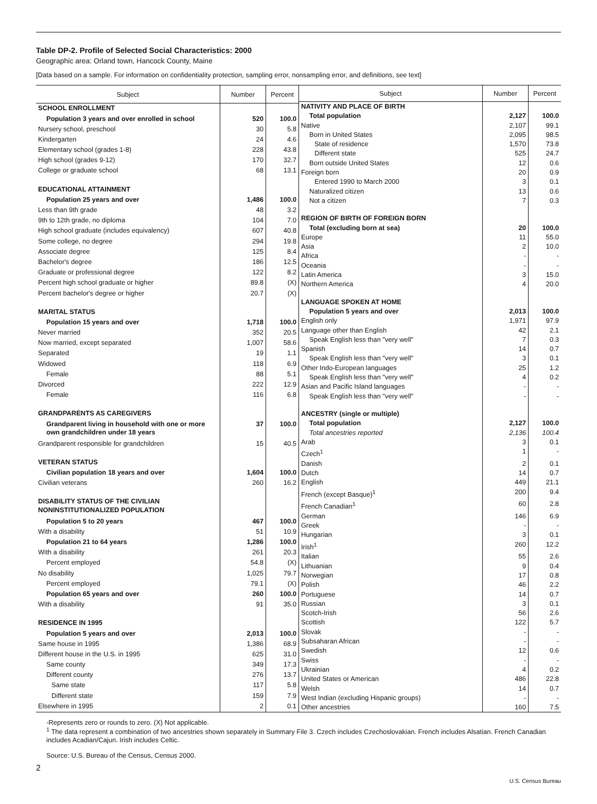Table DP-2. Profile of Selected Social Characteristics: 2000
Geographic area: Orland town, Hancock County, Maine
[Data based on a sample. For information on confidentiality protection, sampling error, nonsampling error, and definitions, see text]
| Subject | Number | Percent |
| --- | --- | --- |
| SCHOOL ENROLLMENT | | |
| Population 3 years and over enrolled in school | 520 | 100.0 |
| Nursery school, preschool | 30 | 5.8 |
| Kindergarten | 24 | 4.6 |
| Elementary school (grades 1-8) | 228 | 43.8 |
| High school (grades 9-12) | 170 | 32.7 |
| College or graduate school | 68 | 13.1 |
| EDUCATIONAL ATTAINMENT | | |
| Population 25 years and over | 1,486 | 100.0 |
| Less than 9th grade | 48 | 3.2 |
| 9th to 12th grade, no diploma | 104 | 7.0 |
| High school graduate (includes equivalency) | 607 | 40.8 |
| Some college, no degree | 294 | 19.8 |
| Associate degree | 125 | 8.4 |
| Bachelor's degree | 186 | 12.5 |
| Graduate or professional degree | 122 | 8.2 |
| Percent high school graduate or higher | 89.8 | (X) |
| Percent bachelor's degree or higher | 20.7 | (X) |
| MARITAL STATUS | | |
| Population 15 years and over | 1,718 | 100.0 |
| Never married | 352 | 20.5 |
| Now married, except separated | 1,007 | 58.6 |
| Separated | 19 | 1.1 |
| Widowed | 118 | 6.9 |
| Female | 88 | 5.1 |
| Divorced | 222 | 12.9 |
| Female | 116 | 6.8 |
| GRANDPARENTS AS CAREGIVERS | | |
| Grandparent living in household with one or more own grandchildren under 18 years | 37 | 100.0 |
| Grandparent responsible for grandchildren | 15 | 40.5 |
| VETERAN STATUS | | |
| Civilian population 18 years and over | 1,604 | 100.0 |
| Civilian veterans | 260 | 16.2 |
| DISABILITY STATUS OF THE CIVILIAN NONINSTITUTIONALIZED POPULATION | | |
| Population 5 to 20 years | 467 | 100.0 |
| With a disability | 51 | 10.9 |
| Population 21 to 64 years | 1,286 | 100.0 |
| With a disability | 261 | 20.3 |
| Percent employed | 54.8 | (X) |
| No disability | 1,025 | 79.7 |
| Percent employed | 79.1 | (X) |
| Population 65 years and over | 260 | 100.0 |
| With a disability | 91 | 35.0 |
| RESIDENCE IN 1995 | | |
| Population 5 years and over | 2,013 | 100.0 |
| Same house in 1995 | 1,386 | 68.9 |
| Different house in the U.S. in 1995 | 625 | 31.0 |
| Same county | 349 | 17.3 |
| Different county | 276 | 13.7 |
| Same state | 117 | 5.8 |
| Different state | 159 | 7.9 |
| Elsewhere in 1995 | 2 | 0.1 |
| Subject | Number | Percent |
| --- | --- | --- |
| NATIVITY AND PLACE OF BIRTH | | |
| Total population | 2,127 | 100.0 |
| Native | 2,107 | 99.1 |
| Born in United States | 2,095 | 98.5 |
| State of residence | 1,570 | 73.8 |
| Different state | 525 | 24.7 |
| Born outside United States | 12 | 0.6 |
| Foreign born | 20 | 0.9 |
| Entered 1990 to March 2000 | 3 | 0.1 |
| Naturalized citizen | 13 | 0.6 |
| Not a citizen | 7 | 0.3 |
| REGION OF BIRTH OF FOREIGN BORN | | |
| Total (excluding born at sea) | 20 | 100.0 |
| Europe | 11 | 55.0 |
| Asia | 2 | 10.0 |
| Africa | - | - |
| Oceania | - | - |
| Latin America | 3 | 15.0 |
| Northern America | 4 | 20.0 |
| LANGUAGE SPOKEN AT HOME | | |
| Population 5 years and over | 2,013 | 100.0 |
| English only | 1,971 | 97.9 |
| Language other than English | 42 | 2.1 |
| Speak English less than "very well" | 7 | 0.3 |
| Spanish | 14 | 0.7 |
| Speak English less than "very well" | 3 | 0.1 |
| Other Indo-European languages | 25 | 1.2 |
| Speak English less than "very well" | 4 | 0.2 |
| Asian and Pacific Island languages | - | - |
| Speak English less than "very well" | - | - |
| ANCESTRY (single or multiple) | | |
| Total population | 2,127 | 100.0 |
| Total ancestries reported | 2,136 | 100.4 |
| Arab | 3 | 0.1 |
| Czech<sup>1</sup> | 1 | - |
| Danish | 2 | 0.1 |
| Dutch | 14 | 0.7 |
| English | 449 | 21.1 |
| French (except Basque)<sup>1</sup> | 200 | 9.4 |
| French Canadian<sup>1</sup> | 60 | 2.8 |
| German | 146 | 6.9 |
| Greek | - | - |
| Hungarian | 3 | 0.1 |
| Irish<sup>1</sup> | 260 | 12.2 |
| Italian | 55 | 2.6 |
| Lithuanian | 9 | 0.4 |
| Norwegian | 17 | 0.8 |
| Polish | 46 | 2.2 |
| Portuguese | 14 | 0.7 |
| Russian | 3 | 0.1 |
| Scotch-Irish | 56 | 2.6 |
| Scottish | 122 | 5.7 |
| Slovak | - | - |
| Subsaharan African | - | - |
| Swedish | 12 | 0.6 |
| Swiss | - | - |
| Ukrainian | 4 | 0.2 |
| United States or American | 486 | 22.8 |
| Welsh | 14 | 0.7 |
| West Indian (excluding Hispanic groups) | - | - |
| Other ancestries | 160 | 7.5 |
-Represents zero or rounds to zero. (X) Not applicable.
<sup>1</sup> The data represent a combination of two ancestries shown separately in Summary File 3. Czech includes Czechoslovakian. French includes Alsatian. French Canadian includes Acadian/Cajun. Irish includes Celtic.
Source: U.S. Bureau of the Census, Census 2000.
2
U.S. Census Bureau